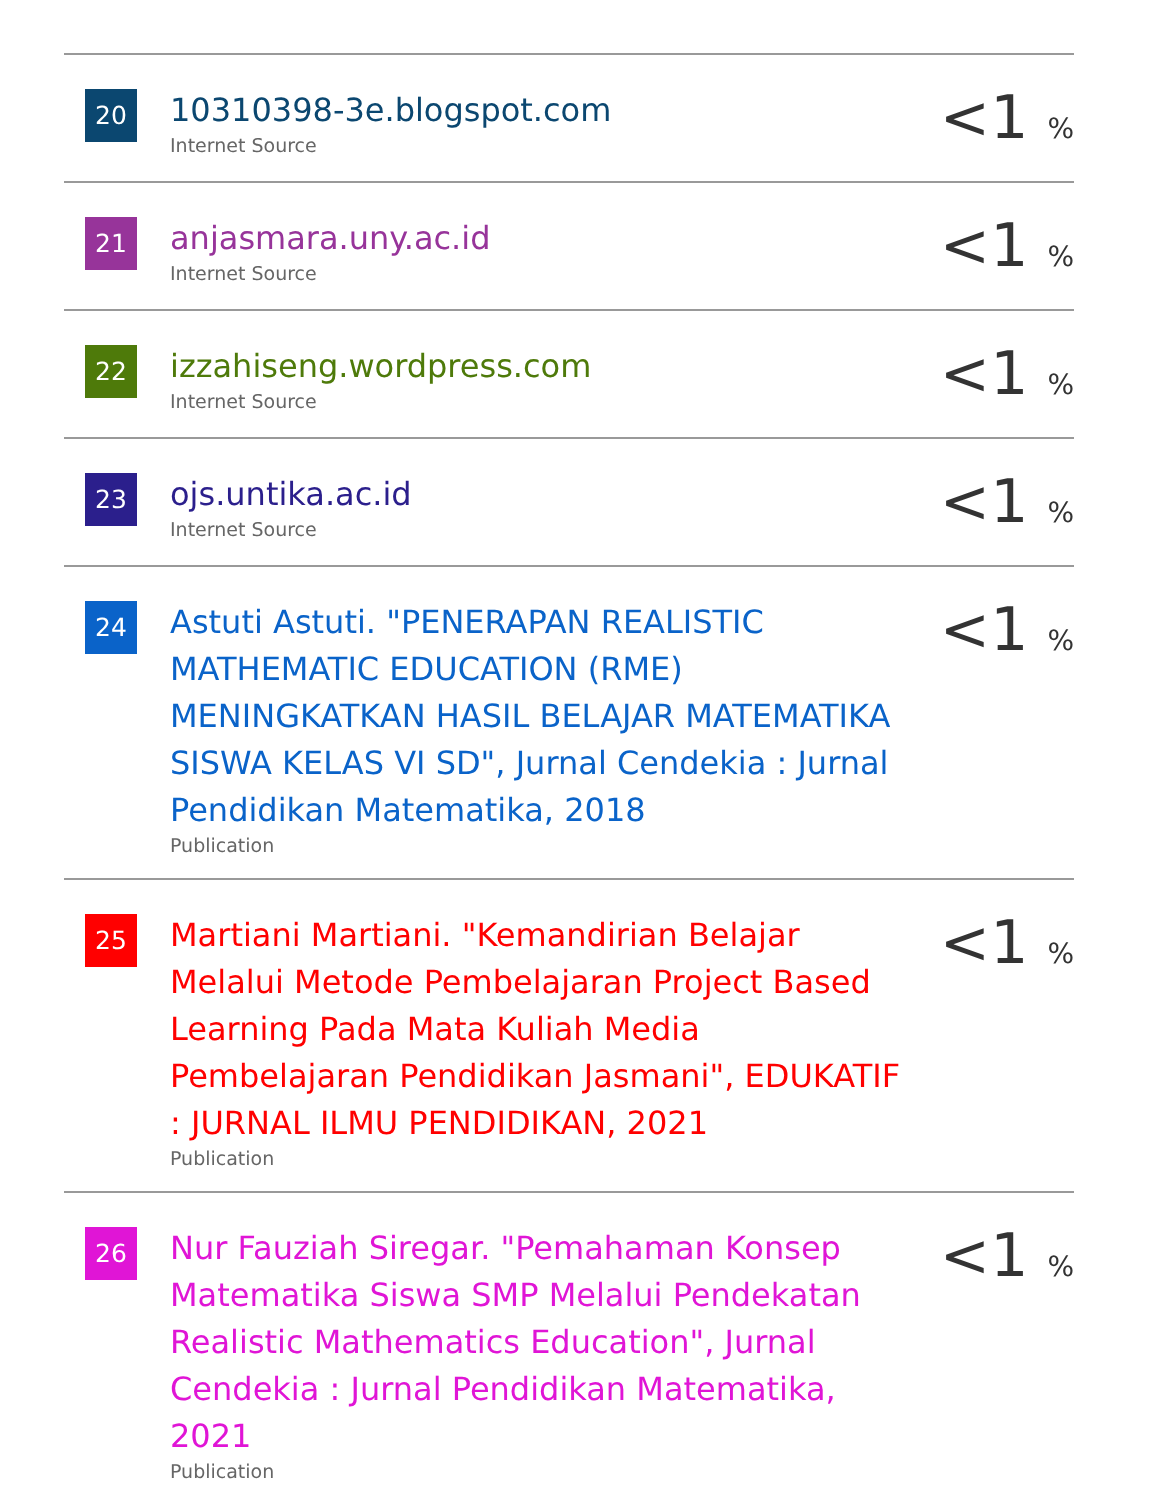| 20 | 10310398-3e.blogspot.com Internet Source | <1 <sub>%</sub> |
| 21 | anjasmara.uny.ac.id Internet Source | <1 <sub>%</sub> |
| 22 | izzahiseng.wordpress.com Internet Source | <1 <sub>%</sub> |
| 23 | ojs.untika.ac.id Internet Source | <1 <sub>%</sub> |
| 24 | Astuti Astuti. "PENERAPAN REALISTIC MATHEMATIC EDUCATION (RME) MENINGKATKAN HASIL BELAJAR MATEMATIKA SISWA KELAS VI SD", Jurnal Cendekia : Jurnal Pendidikan Matematika, 2018 Publication | <1 <sub>%</sub> |
| 25 | Martiani Martiani. "Kemandirian Belajar Melalui Metode Pembelajaran Project Based Learning Pada Mata Kuliah Media Pembelajaran Pendidikan Jasmani", EDUKATIF : JURNAL ILMU PENDIDIKAN, 2021 Publication | <1 <sub>%</sub> |
| 26 | Nur Fauziah Siregar. "Pemahaman Konsep Matematika Siswa SMP Melalui Pendekatan Realistic Mathematics Education", Jurnal Cendekia : Jurnal Pendidikan Matematika, 2021 Publication | <1 <sub>%</sub> |